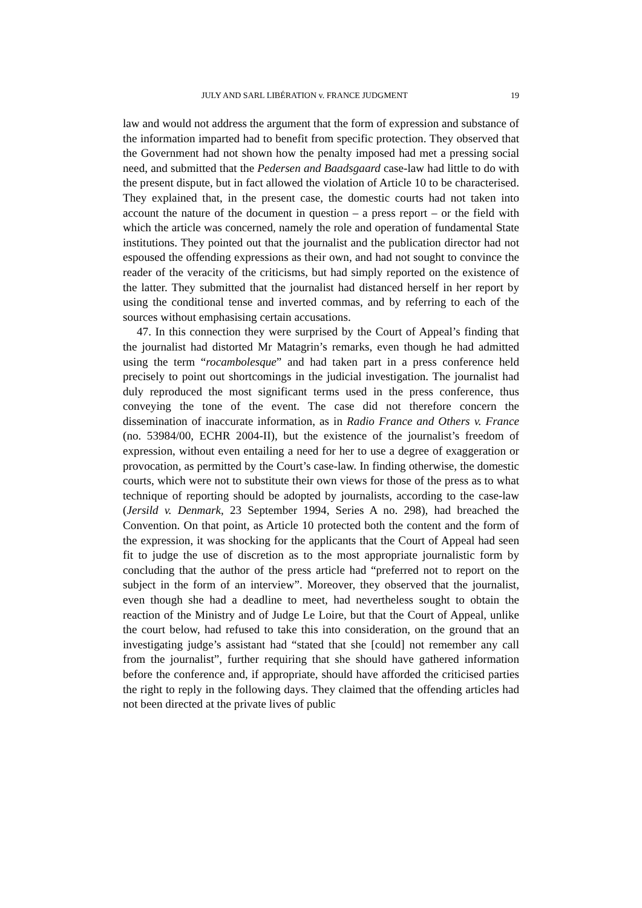JULY AND SARL LIBÉRATION v. FRANCE JUDGMENT 19
law and would not address the argument that the form of expression and substance of the information imparted had to benefit from specific protection. They observed that the Government had not shown how the penalty imposed had met a pressing social need, and submitted that the Pedersen and Baadsgaard case-law had little to do with the present dispute, but in fact allowed the violation of Article 10 to be characterised. They explained that, in the present case, the domestic courts had not taken into account the nature of the document in question – a press report – or the field with which the article was concerned, namely the role and operation of fundamental State institutions. They pointed out that the journalist and the publication director had not espoused the offending expressions as their own, and had not sought to convince the reader of the veracity of the criticisms, but had simply reported on the existence of the latter. They submitted that the journalist had distanced herself in her report by using the conditional tense and inverted commas, and by referring to each of the sources without emphasising certain accusations.
47. In this connection they were surprised by the Court of Appeal’s finding that the journalist had distorted Mr Matagrin’s remarks, even though he had admitted using the term “rocambolesque” and had taken part in a press conference held precisely to point out shortcomings in the judicial investigation. The journalist had duly reproduced the most significant terms used in the press conference, thus conveying the tone of the event. The case did not therefore concern the dissemination of inaccurate information, as in Radio France and Others v. France (no. 53984/00, ECHR 2004-II), but the existence of the journalist’s freedom of expression, without even entailing a need for her to use a degree of exaggeration or provocation, as permitted by the Court’s case-law. In finding otherwise, the domestic courts, which were not to substitute their own views for those of the press as to what technique of reporting should be adopted by journalists, according to the case-law (Jersild v. Denmark, 23 September 1994, Series A no. 298), had breached the Convention. On that point, as Article 10 protected both the content and the form of the expression, it was shocking for the applicants that the Court of Appeal had seen fit to judge the use of discretion as to the most appropriate journalistic form by concluding that the author of the press article had “preferred not to report on the subject in the form of an interview”. Moreover, they observed that the journalist, even though she had a deadline to meet, had nevertheless sought to obtain the reaction of the Ministry and of Judge Le Loire, but that the Court of Appeal, unlike the court below, had refused to take this into consideration, on the ground that an investigating judge’s assistant had “stated that she [could] not remember any call from the journalist”, further requiring that she should have gathered information before the conference and, if appropriate, should have afforded the criticised parties the right to reply in the following days. They claimed that the offending articles had not been directed at the private lives of public